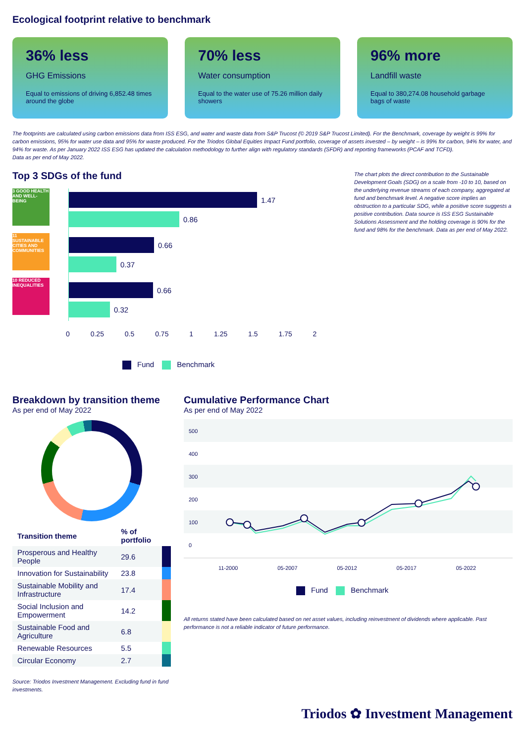Ecological footprint relative to benchmark
36% less
GHG Emissions
Equal to emissions of driving 6,852.48 times around the globe
70% less
Water consumption
Equal to the water use of 75.26 million daily showers
96% more
Landfill waste
Equal to 380,274.08 household garbage bags of waste
The footprints are calculated using carbon emissions data from ISS ESG, and water and waste data from S&P Trucost (© 2019 S&P Trucost Limited). For the Benchmark, coverage by weight is 99% for carbon emissions, 95% for water use data and 95% for waste produced. For the Triodos Global Equities Impact Fund portfolio, coverage of assets invested – by weight – is 99% for carbon, 94% for water, and 94% for waste. As per January 2022 ISS ESG has updated the calculation methodology to further align with regulatory standards (SFDR) and reporting frameworks (PCAF and TCFD).
Data as per end of May 2022.
Top 3 SDGs of the fund
3 GOOD HEALTH AND WELL-BEING
11 SUSTAINABLE CITIES AND COMMUNITIES
10 REDUCED INEQUALITIES
1.47
0.86
0.66
0.37
0.66
0.32
0 0.25 0.5 0.75 1 1.25 1.5 1.75 2
Fund Benchmark
The chart plots the direct contribution to the Sustainable Development Goals (SDG) on a scale from -10 to 10, based on the underlying revenue streams of each company, aggregated at fund and benchmark level. A negative score implies an obstruction to a particular SDG, while a positive score suggests a positive contribution. Data source is ISS ESG Sustainable Solutions Assessment and the holding coverage is 90% for the fund and 98% for the benchmark. Data as per end of May 2022.
Breakdown by transition theme
As per end of May 2022
| Transition theme | % of portfolio |
| --- | --- |
| Prosperous and Healthy People | 29.6 |
| Innovation for Sustainability | 23.8 |
| Sustainable Mobility and Infrastructure | 17.4 |
| Social Inclusion and Empowerment | 14.2 |
| Sustainable Food and Agriculture | 6.8 |
| Renewable Resources | 5.5 |
| Circular Economy | 2.7 |
Source: Triodos Investment Management. Excluding fund in fund investments.
Cumulative Performance Chart
As per end of May 2022
500
400
300
200
100
0
11-2000 05-2007 05-2012 05-2017 05-2022
Fund Benchmark
All returns stated have been calculated based on net asset values, including reinvestment of dividends where applicable. Past performance is not a reliable indicator of future performance.
Triodos ✿ Investment Management